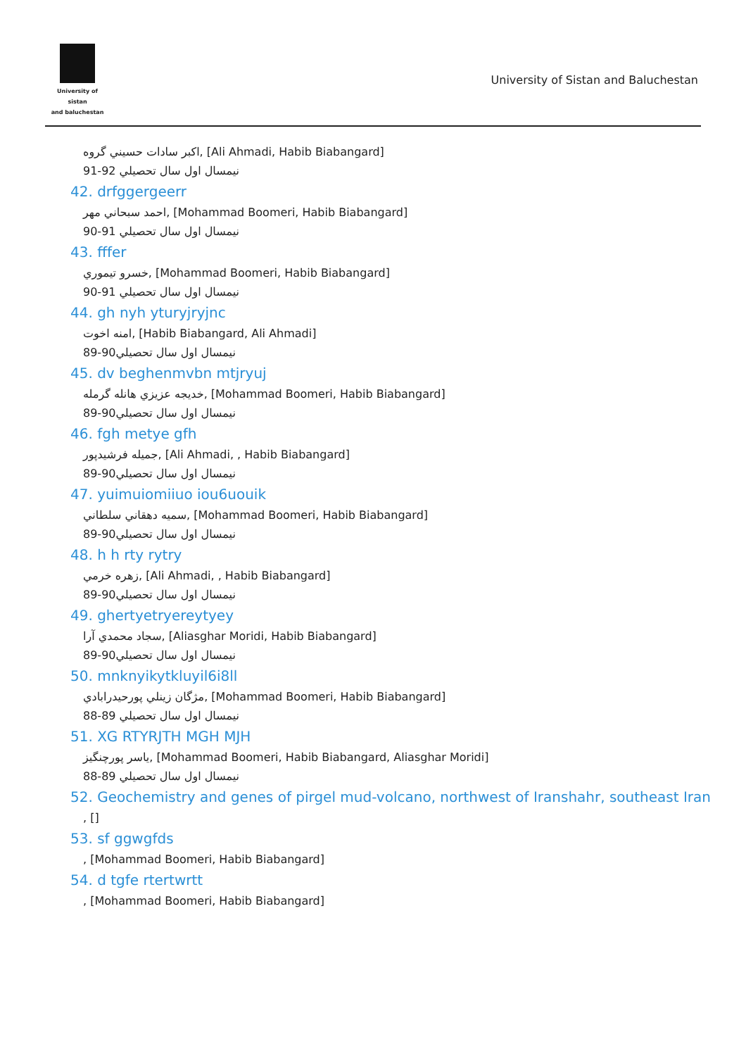University of sistan
and baluchestan
University of Sistan and Baluchestan
اكبر سادات حسيني گروه, [Ali Ahmadi, Habib Biabangard]
نيمسال اول سال تحصيلي 92-91
42. drfggergeerr
احمد سبحاني مهر, [Mohammad Boomeri, Habib Biabangard]
نيمسال اول سال تحصيلي 91-90
43. fffer
خسرو تيموري, [Mohammad Boomeri, Habib Biabangard]
نيمسال اول سال تحصيلي 91-90
44. gh nyh yturyjryjnc
امنه اخوت, [Habib Biabangard, Ali Ahmadi]
نيمسال اول سال تحصيلي90-89
45. dv beghenmvbn mtjryuj
خديجه عزيزي هانله گرمله, [Mohammad Boomeri, Habib Biabangard]
نيمسال اول سال تحصيلي90-89
46. fgh metye gfh
جميله فرشيدپور, [Ali Ahmadi, , Habib Biabangard]
نيمسال اول سال تحصيلي90-89
47. yuimuiomiiuo iou6uouik
سميه دهقاني سلطاني, [Mohammad Boomeri, Habib Biabangard]
نيمسال اول سال تحصيلي90-89
48. h h rty rytry
زهره خرمي, [Ali Ahmadi, , Habib Biabangard]
نيمسال اول سال تحصيلي90-89
49. ghertyetryereytyey
سجاد محمدي آرا, [Aliasghar Moridi, Habib Biabangard]
نيمسال اول سال تحصيلي90-89
50. mnknyikytkluyil6i8ll
مژگان زينلي پورحيدرابادي, [Mohammad Boomeri, Habib Biabangard]
نيمسال اول سال تحصيلي 89-88
51. XG RTYRJTH MGH MJH
ياسر پورچنگيز, [Mohammad Boomeri, Habib Biabangard, Aliasghar Moridi]
نيمسال اول سال تحصيلي 89-88
52. Geochemistry and genes of pirgel mud-volcano, northwest of Iranshahr, southeast Iran
, []
53. sf ggwgfds
, [Mohammad Boomeri, Habib Biabangard]
54. d tgfe rtertwrtt
, [Mohammad Boomeri, Habib Biabangard]